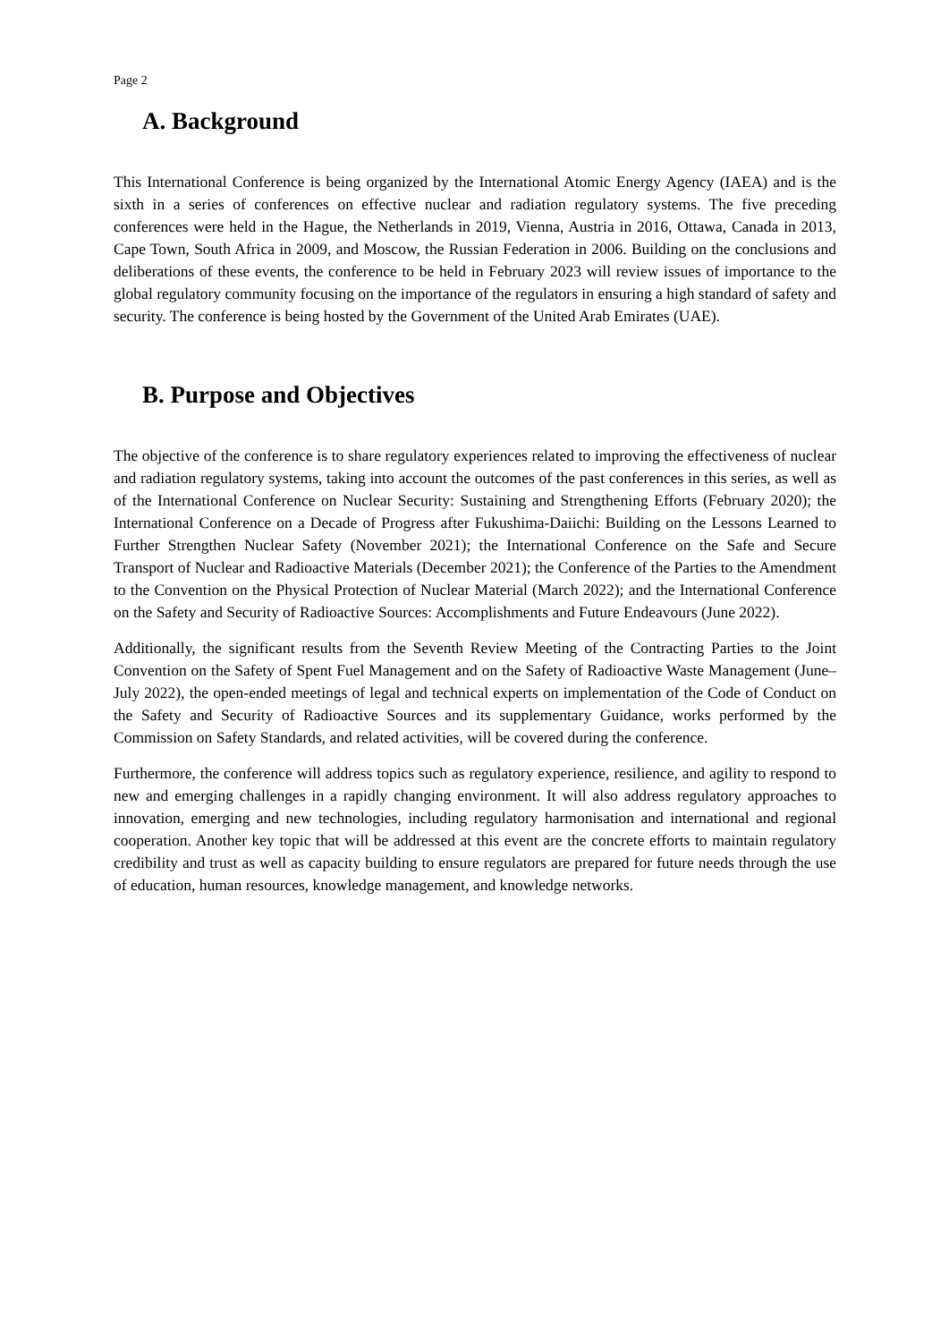Page 2
A. Background
This International Conference is being organized by the International Atomic Energy Agency (IAEA) and is the sixth in a series of conferences on effective nuclear and radiation regulatory systems. The five preceding conferences were held in the Hague, the Netherlands in 2019, Vienna, Austria in 2016, Ottawa, Canada in 2013, Cape Town, South Africa in 2009, and Moscow, the Russian Federation in 2006. Building on the conclusions and deliberations of these events, the conference to be held in February 2023 will review issues of importance to the global regulatory community focusing on the importance of the regulators in ensuring a high standard of safety and security. The conference is being hosted by the Government of the United Arab Emirates (UAE).
B. Purpose and Objectives
The objective of the conference is to share regulatory experiences related to improving the effectiveness of nuclear and radiation regulatory systems, taking into account the outcomes of the past conferences in this series, as well as of the International Conference on Nuclear Security: Sustaining and Strengthening Efforts (February 2020); the International Conference on a Decade of Progress after Fukushima-Daiichi: Building on the Lessons Learned to Further Strengthen Nuclear Safety (November 2021); the International Conference on the Safe and Secure Transport of Nuclear and Radioactive Materials (December 2021); the Conference of the Parties to the Amendment to the Convention on the Physical Protection of Nuclear Material (March 2022); and the International Conference on the Safety and Security of Radioactive Sources: Accomplishments and Future Endeavours (June 2022).
Additionally, the significant results from the Seventh Review Meeting of the Contracting Parties to the Joint Convention on the Safety of Spent Fuel Management and on the Safety of Radioactive Waste Management (June–July 2022), the open-ended meetings of legal and technical experts on implementation of the Code of Conduct on the Safety and Security of Radioactive Sources and its supplementary Guidance, works performed by the Commission on Safety Standards, and related activities, will be covered during the conference.
Furthermore, the conference will address topics such as regulatory experience, resilience, and agility to respond to new and emerging challenges in a rapidly changing environment. It will also address regulatory approaches to innovation, emerging and new technologies, including regulatory harmonisation and international and regional cooperation. Another key topic that will be addressed at this event are the concrete efforts to maintain regulatory credibility and trust as well as capacity building to ensure regulators are prepared for future needs through the use of education, human resources, knowledge management, and knowledge networks.